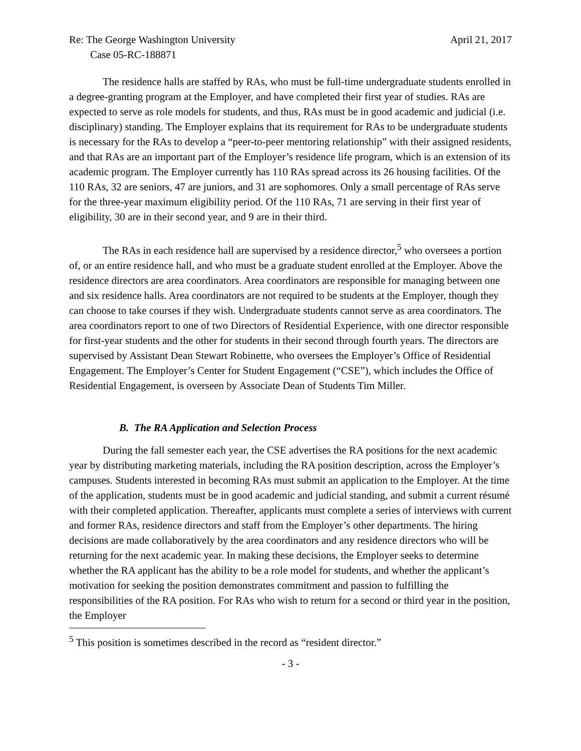Re: The George Washington University April 21, 2017
Case 05-RC-188871
The residence halls are staffed by RAs, who must be full-time undergraduate students enrolled in a degree-granting program at the Employer, and have completed their first year of studies. RAs are expected to serve as role models for students, and thus, RAs must be in good academic and judicial (i.e. disciplinary) standing. The Employer explains that its requirement for RAs to be undergraduate students is necessary for the RAs to develop a “peer-to-peer mentoring relationship” with their assigned residents, and that RAs are an important part of the Employer’s residence life program, which is an extension of its academic program. The Employer currently has 110 RAs spread across its 26 housing facilities. Of the 110 RAs, 32 are seniors, 47 are juniors, and 31 are sophomores. Only a small percentage of RAs serve for the three-year maximum eligibility period. Of the 110 RAs, 71 are serving in their first year of eligibility, 30 are in their second year, and 9 are in their third.
The RAs in each residence hall are supervised by a residence director,<sup>5</sup> who oversees a portion of, or an entire residence hall, and who must be a graduate student enrolled at the Employer. Above the residence directors are area coordinators. Area coordinators are responsible for managing between one and six residence halls. Area coordinators are not required to be students at the Employer, though they can choose to take courses if they wish. Undergraduate students cannot serve as area coordinators. The area coordinators report to one of two Directors of Residential Experience, with one director responsible for first-year students and the other for students in their second through fourth years. The directors are supervised by Assistant Dean Stewart Robinette, who oversees the Employer’s Office of Residential Engagement. The Employer’s Center for Student Engagement (“CSE”), which includes the Office of Residential Engagement, is overseen by Associate Dean of Students Tim Miller.
B. The RA Application and Selection Process
During the fall semester each year, the CSE advertises the RA positions for the next academic year by distributing marketing materials, including the RA position description, across the Employer’s campuses. Students interested in becoming RAs must submit an application to the Employer. At the time of the application, students must be in good academic and judicial standing, and submit a current résumé with their completed application. Thereafter, applicants must complete a series of interviews with current and former RAs, residence directors and staff from the Employer’s other departments. The hiring decisions are made collaboratively by the area coordinators and any residence directors who will be returning for the next academic year. In making these decisions, the Employer seeks to determine whether the RA applicant has the ability to be a role model for students, and whether the applicant’s motivation for seeking the position demonstrates commitment and passion to fulfilling the responsibilities of the RA position. For RAs who wish to return for a second or third year in the position, the Employer
<sup>5</sup> This position is sometimes described in the record as “resident director.”
- 3 -